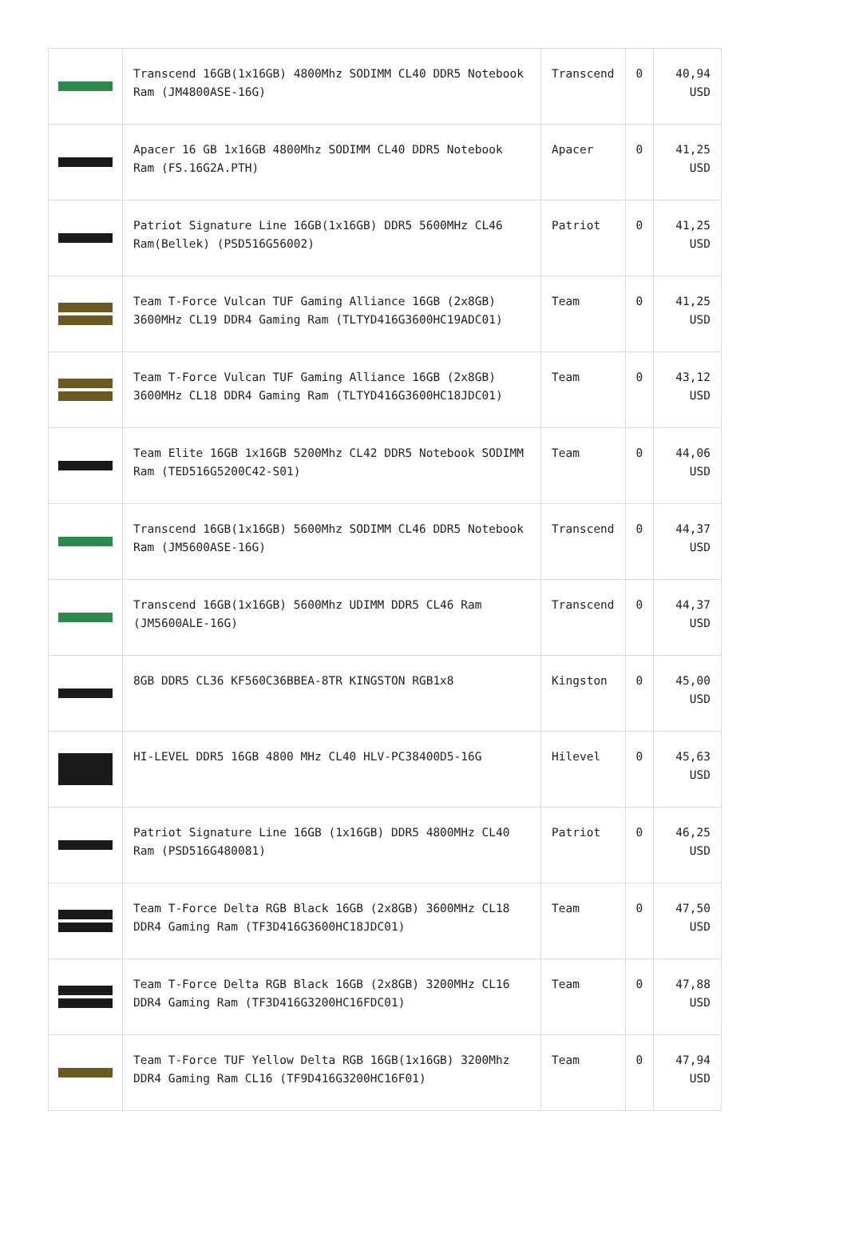| | Transcend 16GB(1x16GB) 4800Mhz SODIMM CL40 DDR5 Notebook Ram (JM4800ASE-16G) | Transcend | 0 | 40,94 USD |
| | Apacer 16 GB 1x16GB 4800Mhz SODIMM CL40 DDR5 Notebook Ram (FS.16G2A.PTH) | Apacer | 0 | 41,25 USD |
| | Patriot Signature Line 16GB(1x16GB) DDR5 5600MHz CL46 Ram(Bellek) (PSD516G56002) | Patriot | 0 | 41,25 USD |
| | Team T-Force Vulcan TUF Gaming Alliance 16GB (2x8GB) 3600MHz CL19 DDR4 Gaming Ram (TLTYD416G3600HC19ADC01) | Team | 0 | 41,25 USD |
| | Team T-Force Vulcan TUF Gaming Alliance 16GB (2x8GB) 3600MHz CL18 DDR4 Gaming Ram (TLTYD416G3600HC18JDC01) | Team | 0 | 43,12 USD |
| | Team Elite 16GB 1x16GB 5200Mhz CL42 DDR5 Notebook SODIMM Ram (TED516G5200C42-S01) | Team | 0 | 44,06 USD |
| | Transcend 16GB(1x16GB) 5600Mhz SODIMM CL46 DDR5 Notebook Ram (JM5600ASE-16G) | Transcend | 0 | 44,37 USD |
| | Transcend 16GB(1x16GB) 5600Mhz UDIMM DDR5 CL46 Ram (JM5600ALE-16G) | Transcend | 0 | 44,37 USD |
| | 8GB DDR5 CL36 KF560C36BBEA-8TR KINGSTON RGB1x8 | Kingston | 0 | 45,00 USD |
| | HI-LEVEL DDR5 16GB 4800 MHz CL40 HLV-PC38400D5-16G | Hilevel | 0 | 45,63 USD |
| | Patriot Signature Line 16GB (1x16GB) DDR5 4800MHz CL40 Ram (PSD516G480081) | Patriot | 0 | 46,25 USD |
| | Team T-Force Delta RGB Black 16GB (2x8GB) 3600MHz CL18 DDR4 Gaming Ram (TF3D416G3600HC18JDC01) | Team | 0 | 47,50 USD |
| | Team T-Force Delta RGB Black 16GB (2x8GB) 3200MHz CL16 DDR4 Gaming Ram (TF3D416G3200HC16FDC01) | Team | 0 | 47,88 USD |
| | Team T-Force TUF Yellow Delta RGB 16GB(1x16GB) 3200Mhz DDR4 Gaming Ram CL16 (TF9D416G3200HC16F01) | Team | 0 | 47,94 USD |